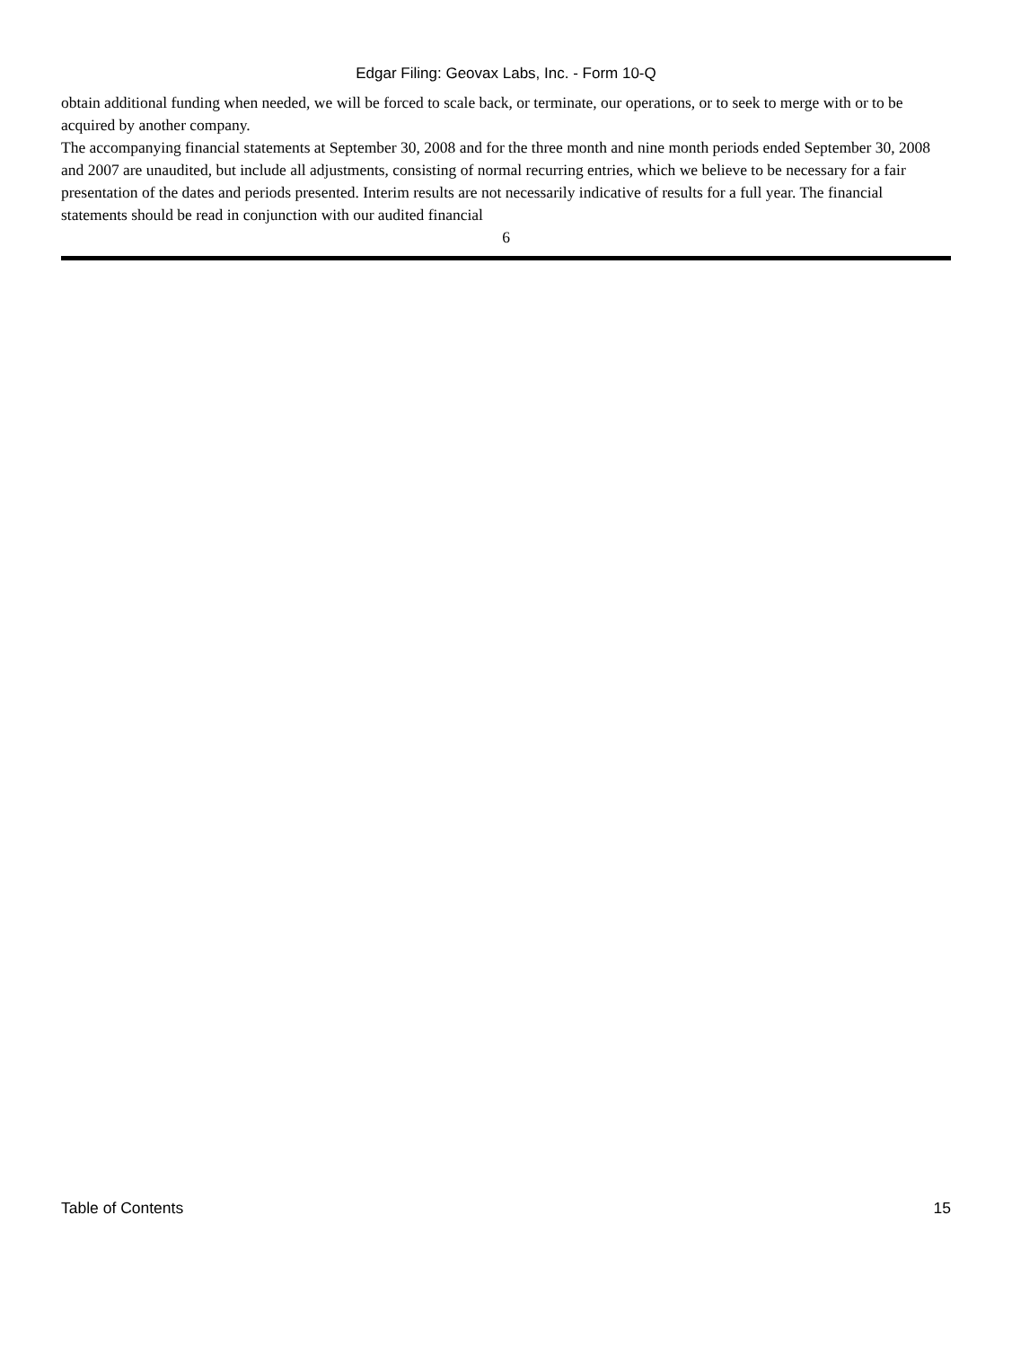Edgar Filing: Geovax Labs, Inc. - Form 10-Q
obtain additional funding when needed, we will be forced to scale back, or terminate, our operations, or to seek to merge with or to be acquired by another company.
The accompanying financial statements at September 30, 2008 and for the three month and nine month periods ended September 30, 2008 and 2007 are unaudited, but include all adjustments, consisting of normal recurring entries, which we believe to be necessary for a fair presentation of the dates and periods presented. Interim results are not necessarily indicative of results for a full year. The financial statements should be read in conjunction with our audited financial
6
Table of Contents 15